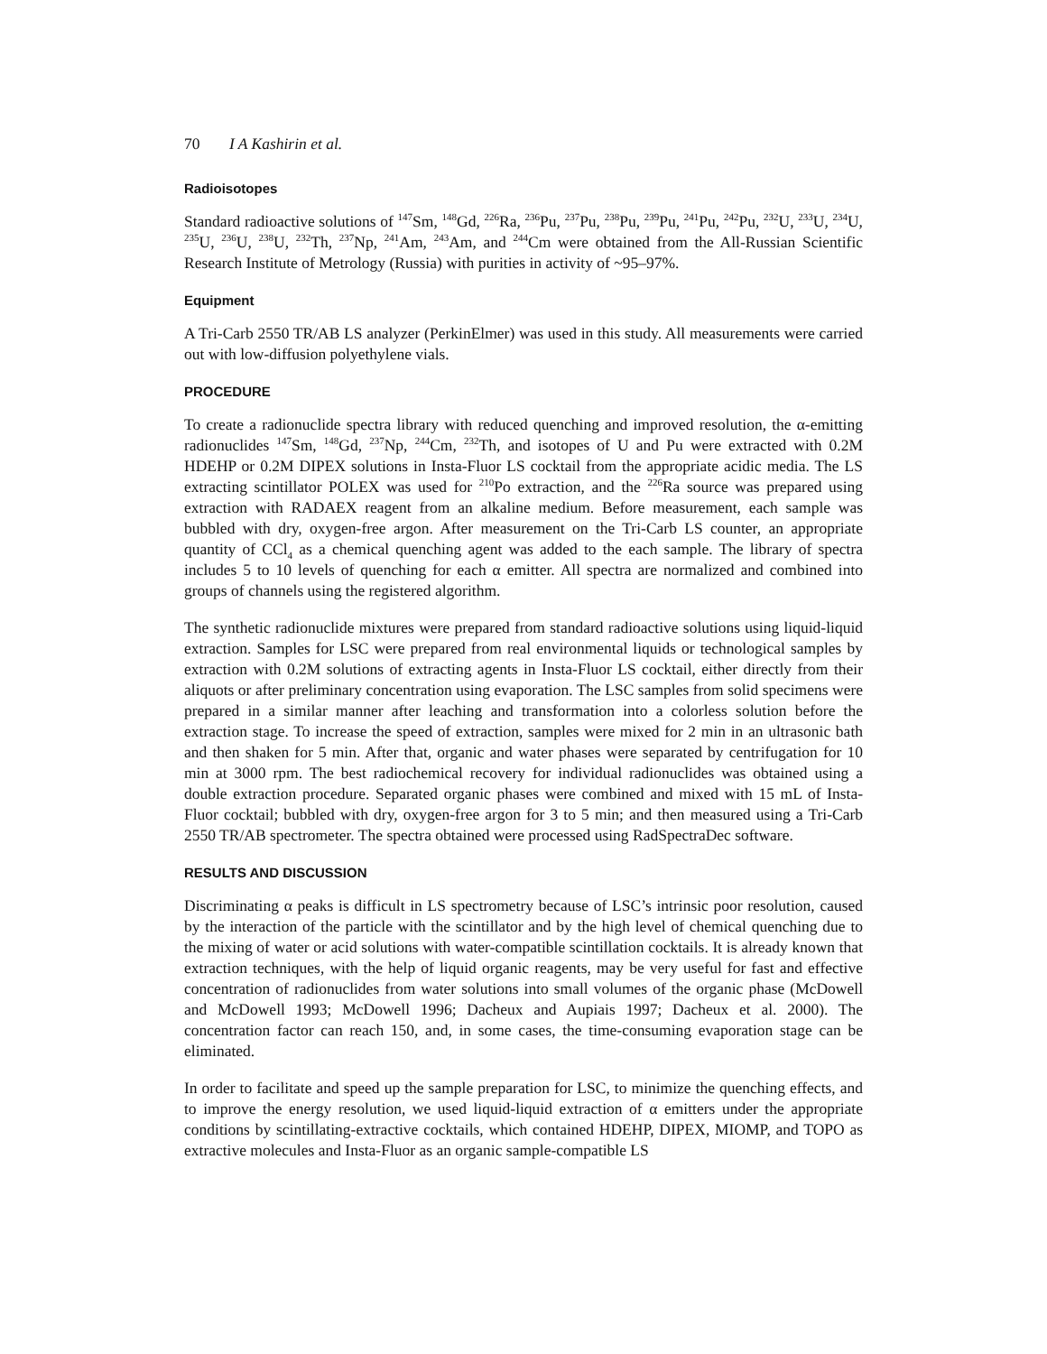70 I A Kashirin et al.
Radioisotopes
Standard radioactive solutions of <sup>147</sup>Sm, <sup>148</sup>Gd, <sup>226</sup>Ra, <sup>236</sup>Pu, <sup>237</sup>Pu, <sup>238</sup>Pu, <sup>239</sup>Pu, <sup>241</sup>Pu, <sup>242</sup>Pu, <sup>232</sup>U, <sup>233</sup>U, <sup>234</sup>U, <sup>235</sup>U, <sup>236</sup>U, <sup>238</sup>U, <sup>232</sup>Th, <sup>237</sup>Np, <sup>241</sup>Am, <sup>243</sup>Am, and <sup>244</sup>Cm were obtained from the All-Russian Scientific Research Institute of Metrology (Russia) with purities in activity of ~95–97%.
Equipment
A Tri-Carb 2550 TR/AB LS analyzer (PerkinElmer) was used in this study. All measurements were carried out with low-diffusion polyethylene vials.
PROCEDURE
To create a radionuclide spectra library with reduced quenching and improved resolution, the α-emitting radionuclides <sup>147</sup>Sm, <sup>148</sup>Gd, <sup>237</sup>Np, <sup>244</sup>Cm, <sup>232</sup>Th, and isotopes of U and Pu were extracted with 0.2M HDEHP or 0.2M DIPEX solutions in Insta-Fluor LS cocktail from the appropriate acidic media. The LS extracting scintillator POLEX was used for <sup>210</sup>Po extraction, and the <sup>226</sup>Ra source was prepared using extraction with RADAEX reagent from an alkaline medium. Before measurement, each sample was bubbled with dry, oxygen-free argon. After measurement on the Tri-Carb LS counter, an appropriate quantity of CCl<sub>4</sub> as a chemical quenching agent was added to the each sample. The library of spectra includes 5 to 10 levels of quenching for each α emitter. All spectra are normalized and combined into groups of channels using the registered algorithm.
The synthetic radionuclide mixtures were prepared from standard radioactive solutions using liquid-liquid extraction. Samples for LSC were prepared from real environmental liquids or technological samples by extraction with 0.2M solutions of extracting agents in Insta-Fluor LS cocktail, either directly from their aliquots or after preliminary concentration using evaporation. The LSC samples from solid specimens were prepared in a similar manner after leaching and transformation into a colorless solution before the extraction stage. To increase the speed of extraction, samples were mixed for 2 min in an ultrasonic bath and then shaken for 5 min. After that, organic and water phases were separated by centrifugation for 10 min at 3000 rpm. The best radiochemical recovery for individual radionuclides was obtained using a double extraction procedure. Separated organic phases were combined and mixed with 15 mL of Insta-Fluor cocktail; bubbled with dry, oxygen-free argon for 3 to 5 min; and then measured using a Tri-Carb 2550 TR/AB spectrometer. The spectra obtained were processed using RadSpectraDec software.
RESULTS AND DISCUSSION
Discriminating α peaks is difficult in LS spectrometry because of LSC’s intrinsic poor resolution, caused by the interaction of the particle with the scintillator and by the high level of chemical quenching due to the mixing of water or acid solutions with water-compatible scintillation cocktails. It is already known that extraction techniques, with the help of liquid organic reagents, may be very useful for fast and effective concentration of radionuclides from water solutions into small volumes of the organic phase (McDowell and McDowell 1993; McDowell 1996; Dacheux and Aupiais 1997; Dacheux et al. 2000). The concentration factor can reach 150, and, in some cases, the time-consuming evaporation stage can be eliminated.
In order to facilitate and speed up the sample preparation for LSC, to minimize the quenching effects, and to improve the energy resolution, we used liquid-liquid extraction of α emitters under the appropriate conditions by scintillating-extractive cocktails, which contained HDEHP, DIPEX, MIOMP, and TOPO as extractive molecules and Insta-Fluor as an organic sample-compatible LS